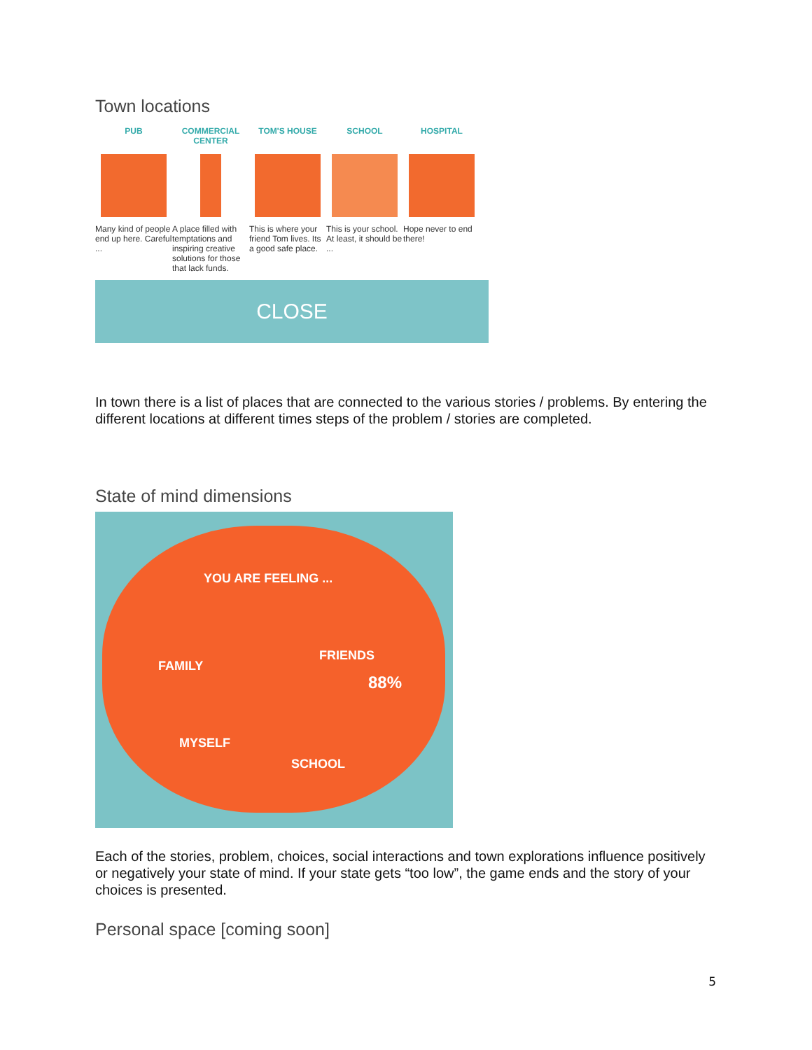Town locations
PUB
Many kind of people end up here. Careful ...
COMMERCIAL CENTER
A place filled with temptations and inspiring creative solutions for those that lack funds.
TOM'S HOUSE
This is where your friend Tom lives. Its a good safe place.
SCHOOL
This is your school. At least, it should be ...
HOSPITAL
Hope never to end there!
CLOSE
In town there is a list of places that are connected to the various stories / problems. By entering the different locations at different times steps of the problem / stories are completed.
State of mind dimensions
YOU ARE FEELING ...
FAMILY
FRIENDS
88%
MYSELF
SCHOOL
Each of the stories, problem, choices, social interactions and town explorations influence positively or negatively your state of mind. If your state gets “too low”, the game ends and the story of your choices is presented.
Personal space [coming soon]
5